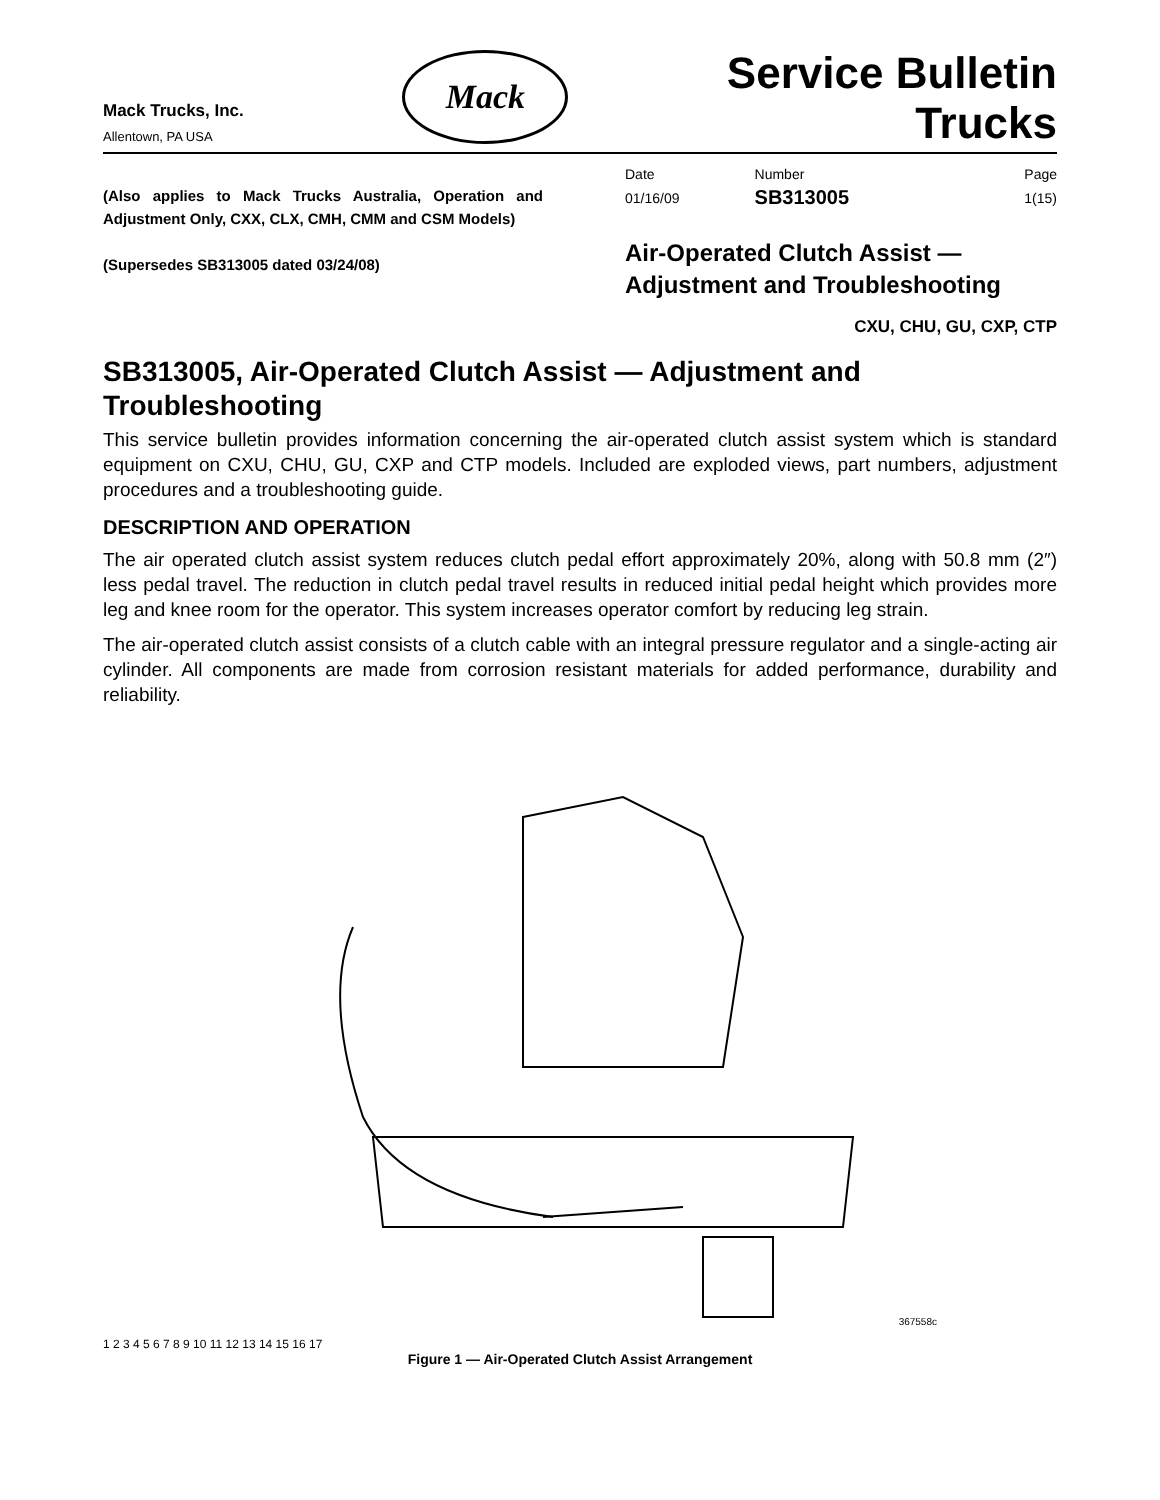Mack Trucks, Inc.
Allentown, PA USA
Mack
Service Bulletin
Trucks
(Also applies to Mack Trucks Australia, Operation and Adjustment Only, CXX, CLX, CMH, CMM and CSM Models)
(Supersedes SB313005 dated 03/24/08)
| Date | Number | Page |
| 01/16/09 | SB313005 | 1(15) |
Air-Operated Clutch Assist —
Adjustment and Troubleshooting
CXU, CHU, GU, CXP, CTP
SB313005, Air-Operated Clutch Assist — Adjustment and Troubleshooting
This service bulletin provides information concerning the air-operated clutch assist system which is standard equipment on CXU, CHU, GU, CXP and CTP models. Included are exploded views, part numbers, adjustment procedures and a troubleshooting guide.
DESCRIPTION AND OPERATION
The air operated clutch assist system reduces clutch pedal effort approximately 20%, along with 50.8 mm (2″) less pedal travel. The reduction in clutch pedal travel results in reduced initial pedal height which provides more leg and knee room for the operator. This system increases operator comfort by reducing leg strain.
The air-operated clutch assist consists of a clutch cable with an integral pressure regulator and a single-acting air cylinder. All components are made from corrosion resistant materials for added performance, durability and reliability.
367558c
1 2 3 4 5 6 7 8 9 10 11 12 13 14 15 16 17
Figure 1 — Air-Operated Clutch Assist Arrangement